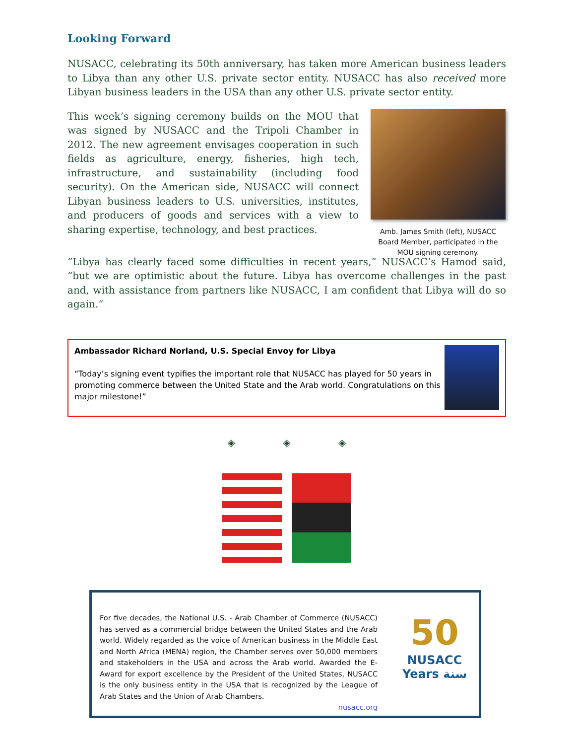Looking Forward
NUSACC, celebrating its 50th anniversary, has taken more American business leaders to Libya than any other U.S. private sector entity. NUSACC has also received more Libyan business leaders in the USA than any other U.S. private sector entity.
This week’s signing ceremony builds on the MOU that was signed by NUSACC and the Tripoli Chamber in 2012. The new agreement envisages cooperation in such fields as agriculture, energy, fisheries, high tech, infrastructure, and sustainability (including food security). On the American side, NUSACC will connect Libyan business leaders to U.S. universities, institutes, and producers of goods and services with a view to sharing expertise, technology, and best practices.
Amb. James Smith (left), NUSACC Board Member, participated in the MOU signing ceremony.
“Libya has clearly faced some difficulties in recent years,” NUSACC’s Hamod said, “but we are optimistic about the future. Libya has overcome challenges in the past and, with assistance from partners like NUSACC, I am confident that Libya will do so again.”
Ambassador Richard Norland, U.S. Special Envoy for Libya
“Today’s signing event typifies the important role that NUSACC has played for 50 years in promoting commerce between the United State and the Arab world. Congratulations on this major milestone!”
◈ ◈ ◈
For five decades, the National U.S. - Arab Chamber of Commerce (NUSACC) has served as a commercial bridge between the United States and the Arab world. Widely regarded as the voice of American business in the Middle East and North Africa (MENA) region, the Chamber serves over 50,000 members and stakeholders in the USA and across the Arab world. Awarded the E-Award for export excellence by the President of the United States, NUSACC is the only business entity in the USA that is recognized by the League of Arab States and the Union of Arab Chambers.
nusacc.org
50
NUSACC
Years سنة